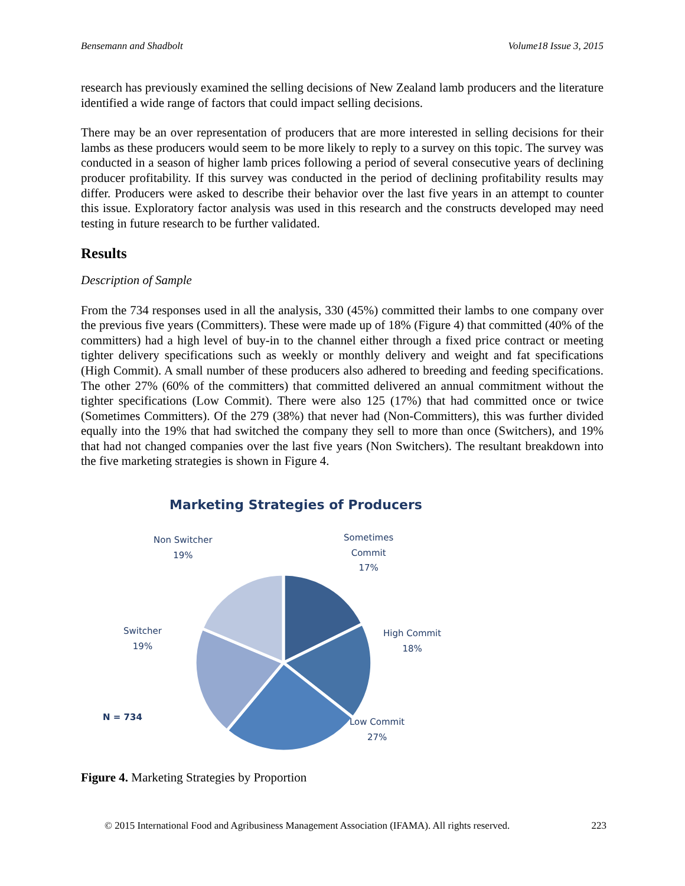Bensemann and Shadbolt Volume18 Issue 3, 2015
research has previously examined the selling decisions of New Zealand lamb producers and the literature identified a wide range of factors that could impact selling decisions.
There may be an over representation of producers that are more interested in selling decisions for their lambs as these producers would seem to be more likely to reply to a survey on this topic. The survey was conducted in a season of higher lamb prices following a period of several consecutive years of declining producer profitability. If this survey was conducted in the period of declining profitability results may differ. Producers were asked to describe their behavior over the last five years in an attempt to counter this issue. Exploratory factor analysis was used in this research and the constructs developed may need testing in future research to be further validated.
Results
Description of Sample
From the 734 responses used in all the analysis, 330 (45%) committed their lambs to one company over the previous five years (Committers). These were made up of 18% (Figure 4) that committed (40% of the committers) had a high level of buy-in to the channel either through a fixed price contract or meeting tighter delivery specifications such as weekly or monthly delivery and weight and fat specifications (High Commit). A small number of these producers also adhered to breeding and feeding specifications. The other 27% (60% of the committers) that committed delivered an annual commitment without the tighter specifications (Low Commit). There were also 125 (17%) that had committed once or twice (Sometimes Committers). Of the 279 (38%) that never had (Non-Committers), this was further divided equally into the 19% that had switched the company they sell to more than once (Switchers), and 19% that had not changed companies over the last five years (Non Switchers). The resultant breakdown into the five marketing strategies is shown in Figure 4.
Marketing Strategies of Producers
Sometimes
Commit
17%
High Commit
18%
Low Commit
27%
Switcher
19%
Non Switcher
19%
N = 734
Figure 4. Marketing Strategies by Proportion
© 2015 International Food and Agribusiness Management Association (IFAMA). All rights reserved. 223